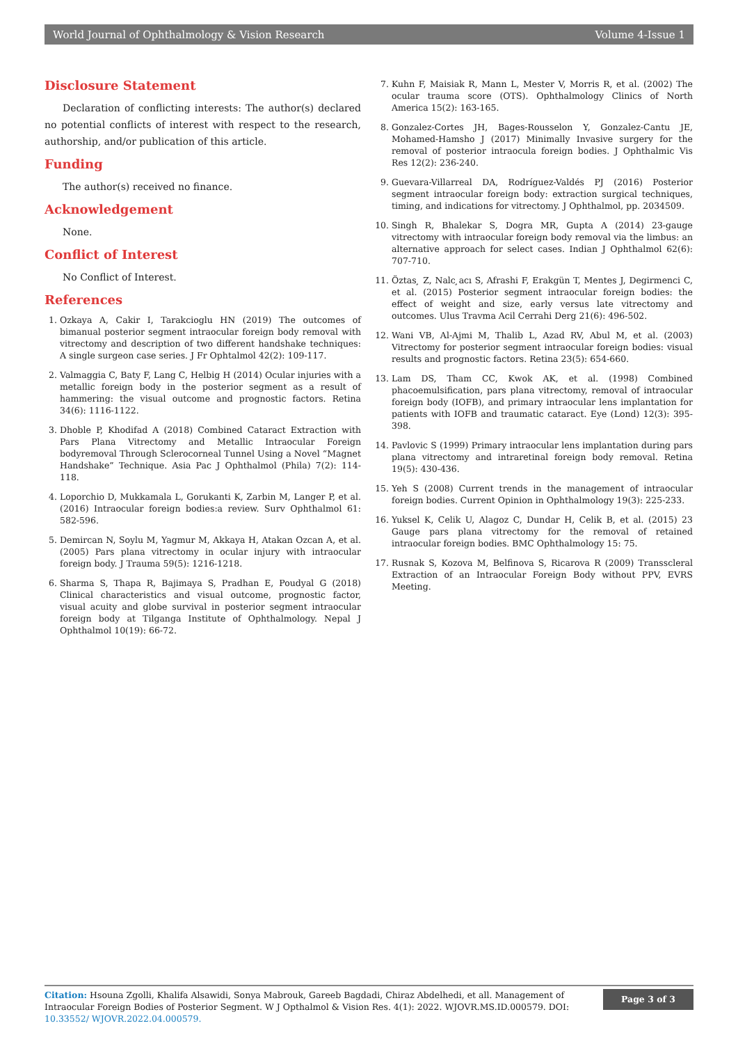World Journal of Ophthalmology & Vision Research Volume 4-Issue 1
Disclosure Statement
Declaration of conflicting interests: The author(s) declared no potential conflicts of interest with respect to the research, authorship, and/or publication of this article.
Funding
The author(s) received no finance.
Acknowledgement
None.
Conflict of Interest
No Conflict of Interest.
References
1. Ozkaya A, Cakir I, Tarakcioglu HN (2019) The outcomes of bimanual posterior segment intraocular foreign body removal with vitrectomy and description of two different handshake techniques: A single surgeon case series. J Fr Ophtalmol 42(2): 109-117.
2. Valmaggia C, Baty F, Lang C, Helbig H (2014) Ocular injuries with a metallic foreign body in the posterior segment as a result of hammering: the visual outcome and prognostic factors. Retina 34(6): 1116-1122.
3. Dhoble P, Khodifad A (2018) Combined Cataract Extraction with Pars Plana Vitrectomy and Metallic Intraocular Foreign bodyremoval Through Sclerocorneal Tunnel Using a Novel “Magnet Handshake” Technique. Asia Pac J Ophthalmol (Phila) 7(2): 114-118.
4. Loporchio D, Mukkamala L, Gorukanti K, Zarbin M, Langer P, et al. (2016) Intraocular foreign bodies:a review. Surv Ophthalmol 61: 582-596.
5. Demircan N, Soylu M, Yagmur M, Akkaya H, Atakan Ozcan A, et al. (2005) Pars plana vitrectomy in ocular injury with intraocular foreign body. J Trauma 59(5): 1216-1218.
6. Sharma S, Thapa R, Bajimaya S, Pradhan E, Poudyal G (2018) Clinical characteristics and visual outcome, prognostic factor, visual acuity and globe survival in posterior segment intraocular foreign body at Tilganga Institute of Ophthalmology. Nepal J Ophthalmol 10(19): 66-72.
7. Kuhn F, Maisiak R, Mann L, Mester V, Morris R, et al. (2002) The ocular trauma score (OTS). Ophthalmology Clinics of North America 15(2): 163-165.
8. Gonzalez-Cortes JH, Bages-Rousselon Y, Gonzalez-Cantu JE, Mohamed-Hamsho J (2017) Minimally Invasive surgery for the removal of posterior intraocula foreign bodies. J Ophthalmic Vis Res 12(2): 236-240.
9. Guevara-Villarreal DA, Rodríguez-Valdés PJ (2016) Posterior segment intraocular foreign body: extraction surgical techniques, timing, and indications for vitrectomy. J Ophthalmol, pp. 2034509.
10. Singh R, Bhalekar S, Dogra MR, Gupta A (2014) 23-gauge vitrectomy with intraocular foreign body removal via the limbus: an alternative approach for select cases. Indian J Ophthalmol 62(6): 707-710.
11. Öztas ̧ Z, Nalc ̧acı S, Afrashi F, Erakgün T, Mentes J, Degirmenci C, et al. (2015) Posterior segment intraocular foreign bodies: the effect of weight and size, early versus late vitrectomy and outcomes. Ulus Travma Acil Cerrahi Derg 21(6): 496-502.
12. Wani VB, Al-Ajmi M, Thalib L, Azad RV, Abul M, et al. (2003) Vitrectomy for posterior segment intraocular foreign bodies: visual results and prognostic factors. Retina 23(5): 654-660.
13. Lam DS, Tham CC, Kwok AK, et al. (1998) Combined phacoemulsification, pars plana vitrectomy, removal of intraocular foreign body (IOFB), and primary intraocular lens implantation for patients with IOFB and traumatic cataract. Eye (Lond) 12(3): 395-398.
14. Pavlovic S (1999) Primary intraocular lens implantation during pars plana vitrectomy and intraretinal foreign body removal. Retina 19(5): 430-436.
15. Yeh S (2008) Current trends in the management of intraocular foreign bodies. Current Opinion in Ophthalmology 19(3): 225-233.
16. Yuksel K, Celik U, Alagoz C, Dundar H, Celik B, et al. (2015) 23 Gauge pars plana vitrectomy for the removal of retained intraocular foreign bodies. BMC Ophthalmology 15: 75.
17. Rusnak S, Kozova M, Belfinova S, Ricarova R (2009) Transscleral Extraction of an Intraocular Foreign Body without PPV, EVRS Meeting.
Citation: Hsouna Zgolli, Khalifa Alsawidi, Sonya Mabrouk, Gareeb Bagdadi, Chiraz Abdelhedi, et all. Management of Intraocular Foreign Bodies of Posterior Segment. W J Opthalmol & Vision Res. 4(1): 2022. WJOVR.MS.ID.000579. DOI: 10.33552/ WJOVR.2022.04.000579.
Page 3 of 3